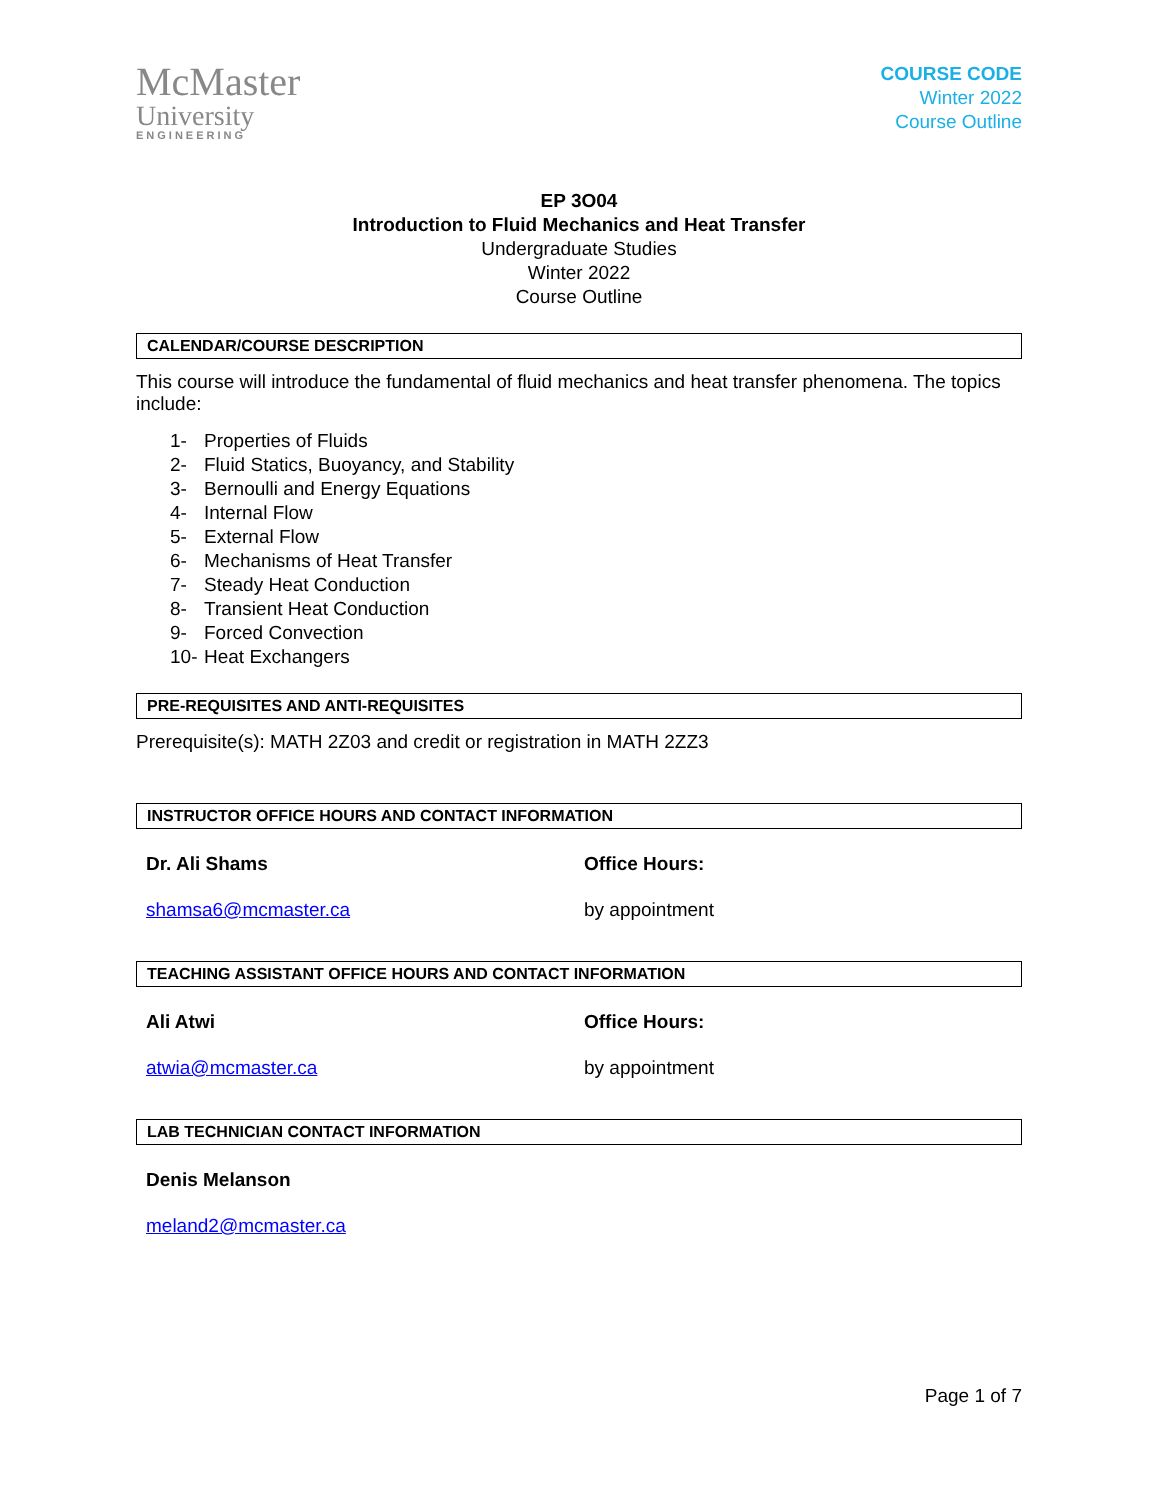McMaster
University
ENGINEERING
COURSE CODE
Winter 2022
Course Outline
EP 3O04
Introduction to Fluid Mechanics and Heat Transfer
Undergraduate Studies
Winter 2022
Course Outline
CALENDAR/COURSE DESCRIPTION
This course will introduce the fundamental of fluid mechanics and heat transfer phenomena. The topics include:
1- Properties of Fluids
2- Fluid Statics, Buoyancy, and Stability
3- Bernoulli and Energy Equations
4- Internal Flow
5- External Flow
6- Mechanisms of Heat Transfer
7- Steady Heat Conduction
8- Transient Heat Conduction
9- Forced Convection
10- Heat Exchangers
PRE-REQUISITES AND ANTI-REQUISITES
Prerequisite(s): MATH 2Z03 and credit or registration in MATH 2ZZ3
INSTRUCTOR OFFICE HOURS AND CONTACT INFORMATION
Dr. Ali Shams Office Hours:
shamsa6@mcmaster.ca by appointment
TEACHING ASSISTANT OFFICE HOURS AND CONTACT INFORMATION
Ali Atwi Office Hours:
atwia@mcmaster.ca by appointment
LAB TECHNICIAN CONTACT INFORMATION
Denis Melanson
meland2@mcmaster.ca
Page 1 of 7